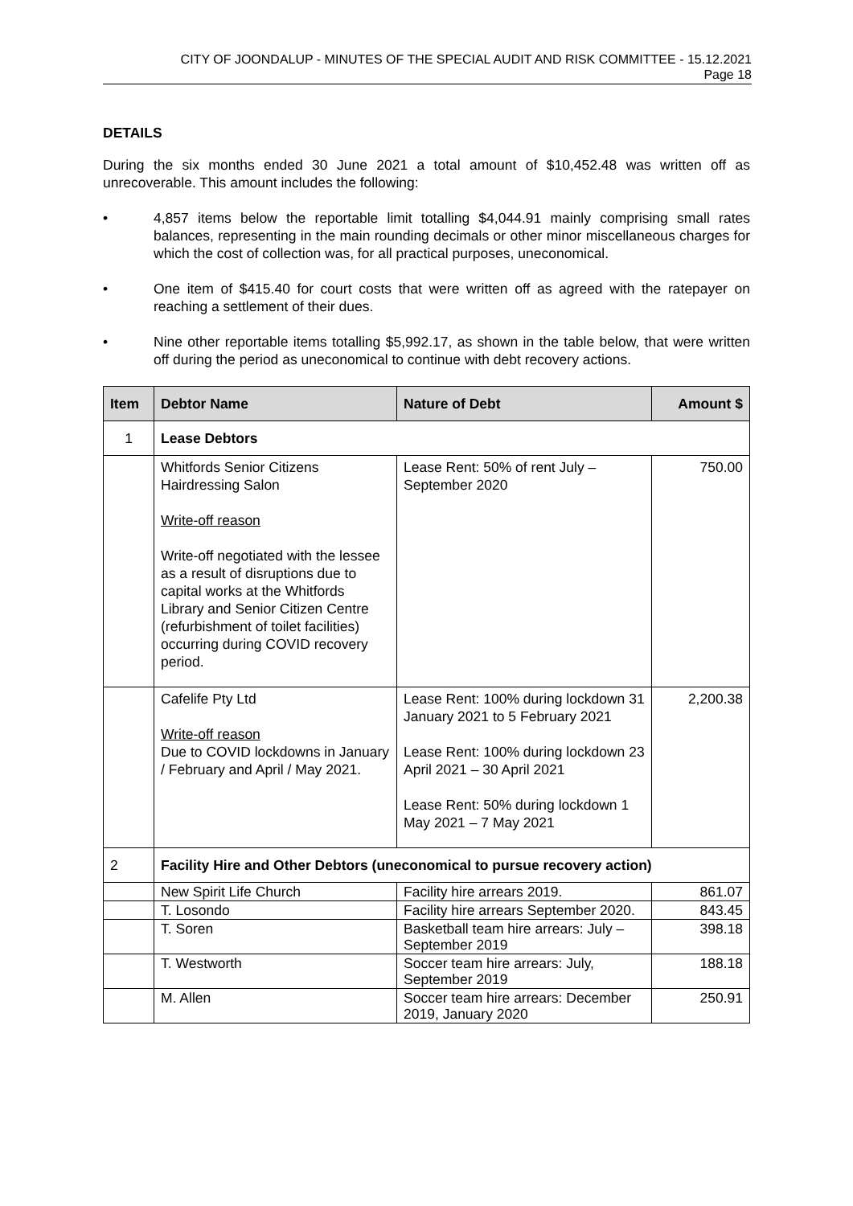CITY OF JOONDALUP - MINUTES OF THE SPECIAL AUDIT AND RISK COMMITTEE - 15.12.2021
Page 18
DETAILS
During the six months ended 30 June 2021 a total amount of $10,452.48 was written off as unrecoverable. This amount includes the following:
• 4,857 items below the reportable limit totalling $4,044.91 mainly comprising small rates balances, representing in the main rounding decimals or other minor miscellaneous charges for which the cost of collection was, for all practical purposes, uneconomical.
• One item of $415.40 for court costs that were written off as agreed with the ratepayer on reaching a settlement of their dues.
• Nine other reportable items totalling $5,992.17, as shown in the table below, that were written off during the period as uneconomical to continue with debt recovery actions.
| Item | Debtor Name | Nature of Debt | Amount $ |
| --- | --- | --- | --- |
| 1 | Lease Debtors | | |
| | Whitfords Senior Citizens Hairdressing Salon Write-off reason Write-off negotiated with the lessee as a result of disruptions due to capital works at the Whitfords Library and Senior Citizen Centre (refurbishment of toilet facilities) occurring during COVID recovery period. | Lease Rent: 50% of rent July – September 2020 | 750.00 |
| | Cafelife Pty Ltd Write-off reason Due to COVID lockdowns in January / February and April / May 2021. | Lease Rent: 100% during lockdown 31 January 2021 to 5 February 2021 Lease Rent: 100% during lockdown 23 April 2021 – 30 April 2021 Lease Rent: 50% during lockdown 1 May 2021 – 7 May 2021 | 2,200.38 |
| 2 | Facility Hire and Other Debtors (uneconomical to pursue recovery action) | | |
| | New Spirit Life Church | Facility hire arrears 2019. | 861.07 |
| | T. Losondo | Facility hire arrears September 2020. | 843.45 |
| | T. Soren | Basketball team hire arrears: July – September 2019 | 398.18 |
| | T. Westworth | Soccer team hire arrears: July, September 2019 | 188.18 |
| | M. Allen | Soccer team hire arrears: December 2019, January 2020 | 250.91 |